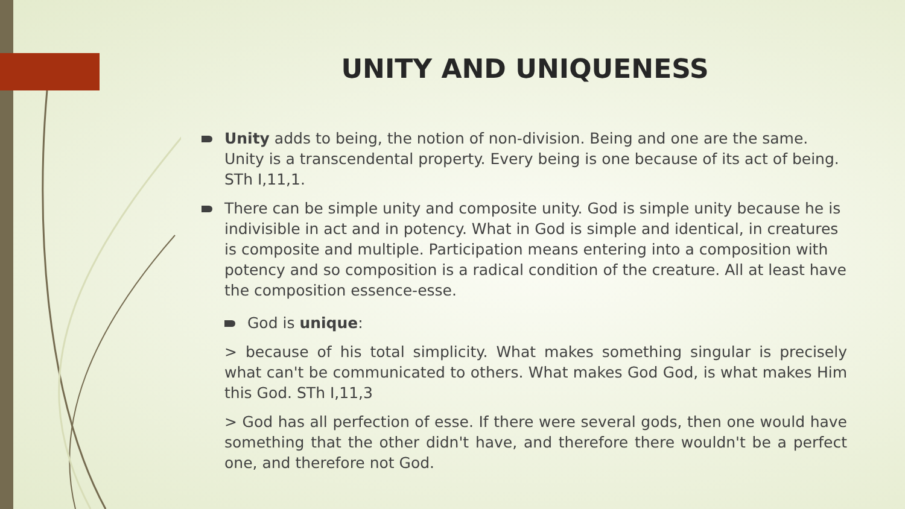UNITY AND UNIQUENESS
Unity adds to being, the notion of non-division. Being and one are the same. Unity is a transcendental property. Every being is one because of its act of being. STh I,11,1.
There can be simple unity and composite unity. God is simple unity because he is indivisible in act and in potency. What in God is simple and identical, in creatures is composite and multiple. Participation means entering into a composition with potency and so composition is a radical condition of the creature. All at least have the composition essence-esse.
God is unique:
> because of his total simplicity. What makes something singular is precisely what can't be communicated to others. What makes God God, is what makes Him this God. STh I,11,3
> God has all perfection of esse. If there were several gods, then one would have something that the other didn't have, and therefore there wouldn't be a perfect one, and therefore not God.